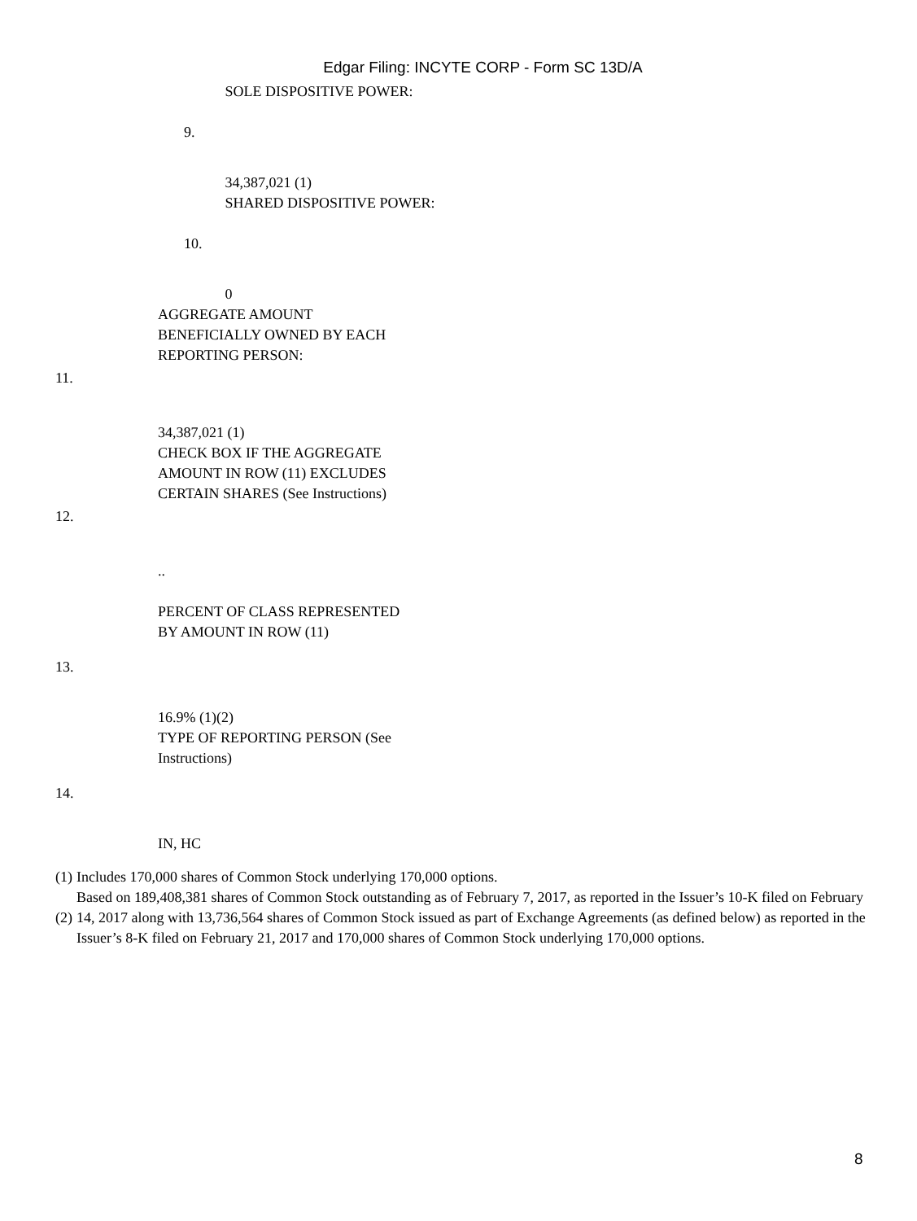Edgar Filing: INCYTE CORP - Form SC 13D/A
| | SOLE DISPOSITIVE POWER: |
| 9. | |
| | 34,387,021 (1) SHARED DISPOSITIVE POWER: |
| 10. | |
| | 0 |
| | AGGREGATE AMOUNT BENEFICIALLY OWNED BY EACH REPORTING PERSON: |
| 11. | |
| | 34,387,021 (1) CHECK BOX IF THE AGGREGATE AMOUNT IN ROW (11) EXCLUDES CERTAIN SHARES (See Instructions) |
| 12. | |
| | .. PERCENT OF CLASS REPRESENTED BY AMOUNT IN ROW (11) |
| 13. | |
| | 16.9% (1)(2) TYPE OF REPORTING PERSON (See Instructions) |
| 14. | |
| | IN, HC |
| (1) | Includes 170,000 shares of Common Stock underlying 170,000 options. |
| (2) | Based on 189,408,381 shares of Common Stock outstanding as of February 7, 2017, as reported in the Issuer’s 10-K filed on February 14, 2017 along with 13,736,564 shares of Common Stock issued as part of Exchange Agreements (as defined below) as reported in the Issuer’s 8-K filed on February 21, 2017 and 170,000 shares of Common Stock underlying 170,000 options. |
8